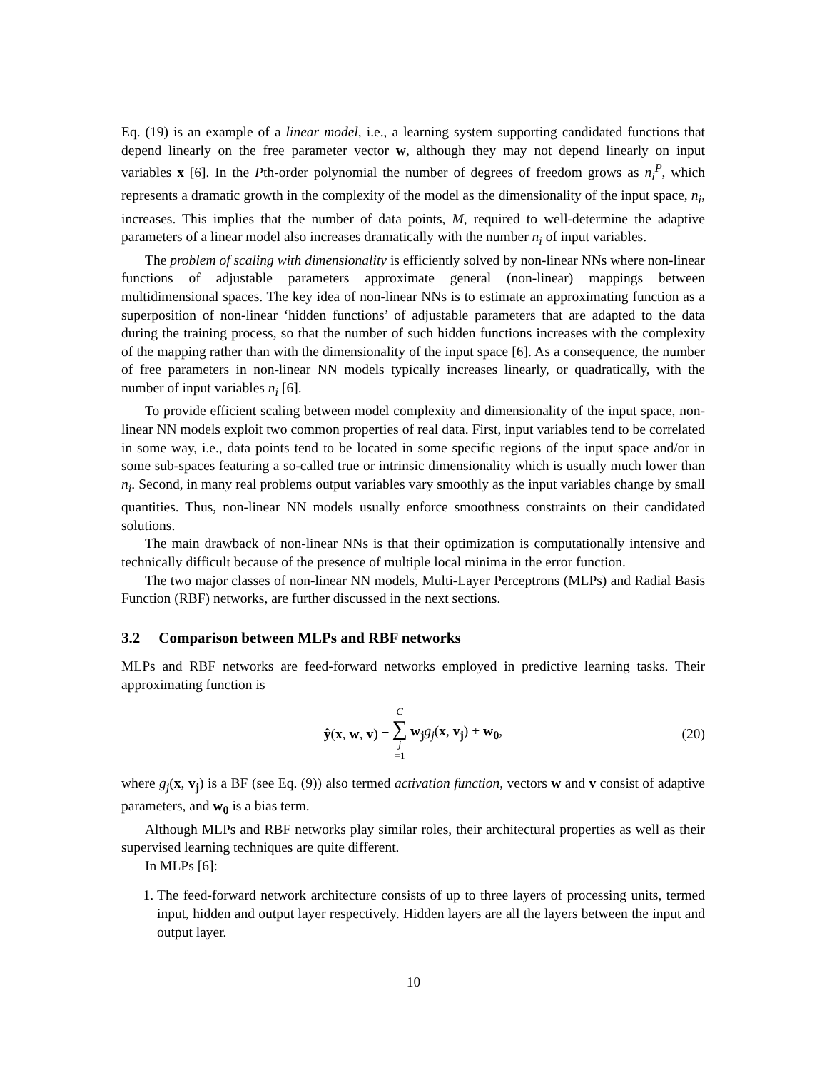Eq. (19) is an example of a linear model, i.e., a learning system supporting candidated functions that depend linearly on the free parameter vector w, although they may not depend linearly on input variables x [6]. In the Pth-order polynomial the number of degrees of freedom grows as n<sub>i</sub><sup>P</sup>, which represents a dramatic growth in the complexity of the model as the dimensionality of the input space, n<sub>i</sub>, increases. This implies that the number of data points, M, required to well-determine the adaptive parameters of a linear model also increases dramatically with the number n<sub>i</sub> of input variables.
The problem of scaling with dimensionality is efficiently solved by non-linear NNs where non-linear functions of adjustable parameters approximate general (non-linear) mappings between multidimensional spaces. The key idea of non-linear NNs is to estimate an approximating function as a superposition of non-linear ‘hidden functions’ of adjustable parameters that are adapted to the data during the training process, so that the number of such hidden functions increases with the complexity of the mapping rather than with the dimensionality of the input space [6]. As a consequence, the number of free parameters in non-linear NN models typically increases linearly, or quadratically, with the number of input variables n<sub>i</sub> [6].
To provide efficient scaling between model complexity and dimensionality of the input space, non-linear NN models exploit two common properties of real data. First, input variables tend to be correlated in some way, i.e., data points tend to be located in some specific regions of the input space and/or in some sub-spaces featuring a so-called true or intrinsic dimensionality which is usually much lower than n<sub>i</sub>. Second, in many real problems output variables vary smoothly as the input variables change by small quantities. Thus, non-linear NN models usually enforce smoothness constraints on their candidated solutions.
The main drawback of non-linear NNs is that their optimization is computationally intensive and technically difficult because of the presence of multiple local minima in the error function.
The two major classes of non-linear NN models, Multi-Layer Perceptrons (MLPs) and Radial Basis Function (RBF) networks, are further discussed in the next sections.
3.2 Comparison between MLPs and RBF networks
MLPs and RBF networks are feed-forward networks employed in predictive learning tasks. Their approximating function is
ŷ(x, w, v) = C ∑ j =1 w<sub>j</sub> g<sub>j</sub>(x, v<sub>j</sub>) + w<sub>0</sub>,
(20)
where g<sub>j</sub>(x, v<sub>j</sub>) is a BF (see Eq. (9)) also termed activation function, vectors w and v consist of adaptive parameters, and w<sub>0</sub> is a bias term.
Although MLPs and RBF networks play similar roles, their architectural properties as well as their supervised learning techniques are quite different.
In MLPs [6]:
1. The feed-forward network architecture consists of up to three layers of processing units, termed input, hidden and output layer respectively. Hidden layers are all the layers between the input and output layer.
10